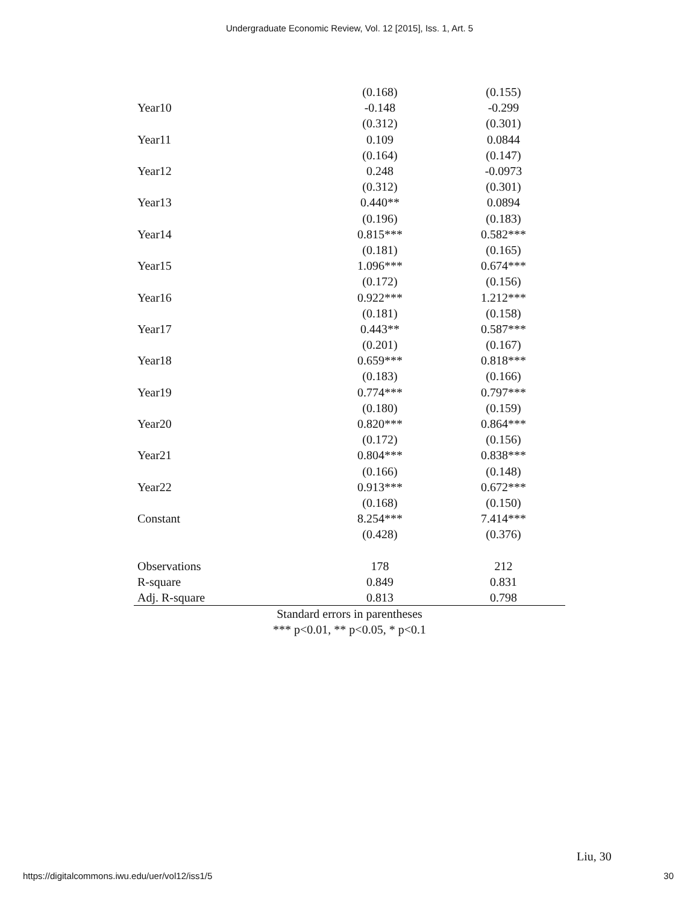Undergraduate Economic Review, Vol. 12 [2015], Iss. 1, Art. 5
| | (0.168) | (0.155) | |
| Year10 | -0.148 | -0.299 | |
| | (0.312) | (0.301) | |
| Year11 | 0.109 | 0.0844 | |
| | (0.164) | (0.147) | |
| Year12 | 0.248 | -0.0973 | |
| | (0.312) | (0.301) | |
| Year13 | 0.440** | 0.0894 | |
| | (0.196) | (0.183) | |
| Year14 | 0.815*** | 0.582*** | |
| | (0.181) | (0.165) | |
| Year15 | 1.096*** | 0.674*** | |
| | (0.172) | (0.156) | |
| Year16 | 0.922*** | 1.212*** | |
| | (0.181) | (0.158) | |
| Year17 | 0.443** | 0.587*** | |
| | (0.201) | (0.167) | |
| Year18 | 0.659*** | 0.818*** | |
| | (0.183) | (0.166) | |
| Year19 | 0.774*** | 0.797*** | |
| | (0.180) | (0.159) | |
| Year20 | 0.820*** | 0.864*** | |
| | (0.172) | (0.156) | |
| Year21 | 0.804*** | 0.838*** | |
| | (0.166) | (0.148) | |
| Year22 | 0.913*** | 0.672*** | |
| | (0.168) | (0.150) | |
| Constant | 8.254*** | 7.414*** | |
| | (0.428) | (0.376) | |
| Observations | 178 | 212 | |
| R-square | 0.849 | 0.831 | |
| Adj. R-square | 0.813 | 0.798 | |
Standard errors in parentheses
*** p<0.01, ** p<0.05, * p<0.1
Liu, 30
https://digitalcommons.iwu.edu/uer/vol12/iss1/5 30